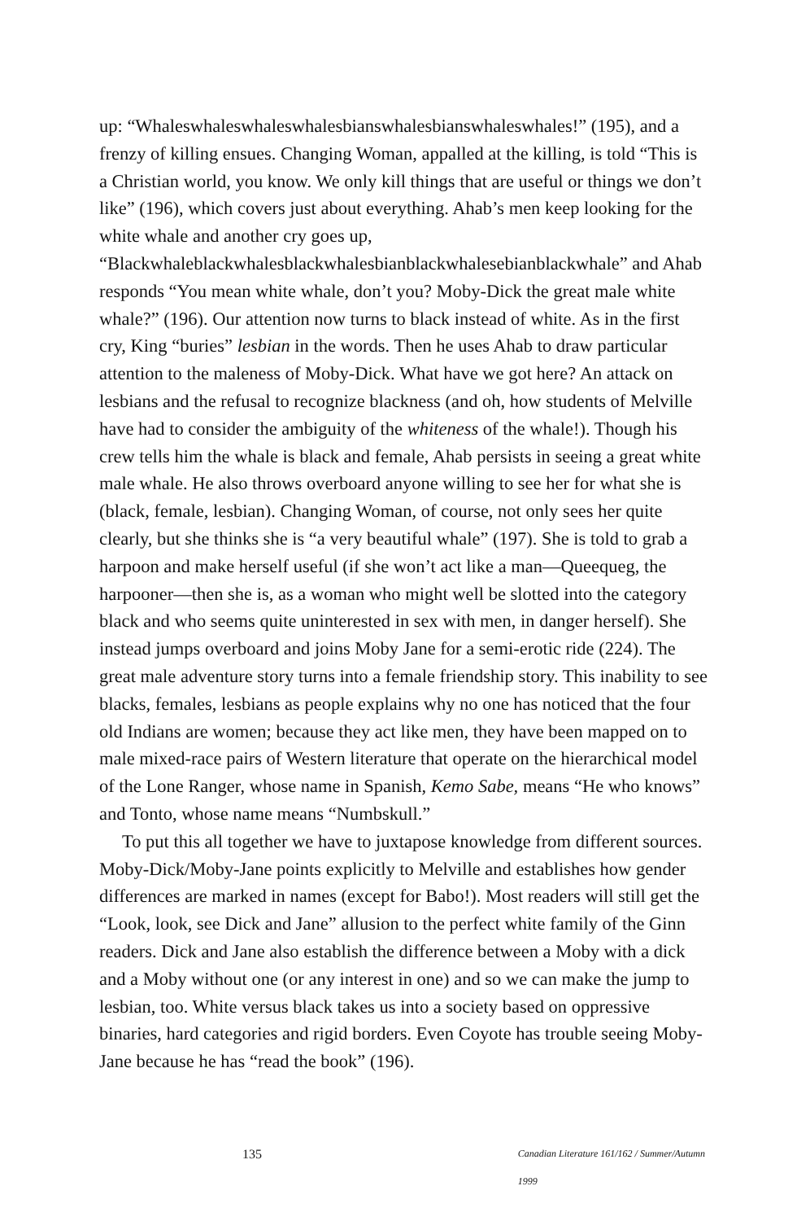up: “Whaleswhaleswhaleswhalesbianswhalesbianswhaleswhales!” (195), and a frenzy of killing ensues. Changing Woman, appalled at the killing, is told “This is a Christian world, you know. We only kill things that are useful or things we don’t like” (196), which covers just about everything. Ahab’s men keep looking for the white whale and another cry goes up, “Blackwhaleblackwhalesblackwhalesbianblackwhalesebianblackwhale” and Ahab responds “You mean white whale, don’t you? Moby-Dick the great male white whale?” (196). Our attention now turns to black instead of white. As in the first cry, King “buries” lesbian in the words. Then he uses Ahab to draw particular attention to the maleness of Moby-Dick. What have we got here? An attack on lesbians and the refusal to recognize black­ness (and oh, how students of Melville have had to consider the ambiguity of the whiteness of the whale!). Though his crew tells him the whale is black and female, Ahab persists in seeing a great white male whale. He also throws overboard anyone willing to see her for what she is (black, female, lesbian). Changing Woman, of course, not only sees her quite clearly, but she thinks she is “a very beautiful whale” (197). She is told to grab a harpoon and make herself useful (if she won’t act like a man—Queequeg, the harpooner—then she is, as a woman who might well be slotted into the category black and who seems quite uninterested in sex with men, in danger herself). She instead jumps overboard and joins Moby Jane for a semi-erotic ride (224). The great male adventure story turns into a female friendship story. This inability to see blacks, females, lesbians as people explains why no one has noticed that the four old Indians are women; because they act like men, they have been mapped on to male mixed-race pairs of Western literature that operate on the hierarchical model of the Lone Ranger, whose name in Spanish, Kemo Sabe, means “He who knows” and Tonto, whose name means “Numbskull.”
To put this all together we have to juxtapose knowledge from different sources. Moby-Dick/Moby-Jane points explicitly to Melville and establishes how gender differences are marked in names (except for Babo!). Most readers will still get the “Look, look, see Dick and Jane” allusion to the perfect white family of the Ginn readers. Dick and Jane also establish the difference between a Moby with a dick and a Moby without one (or any interest in one) and so we can make the jump to lesbian, too. White versus black takes us into a society based on oppressive binaries, hard categories and rigid borders. Even Coyote has trouble seeing Moby-Jane because he has “read the book” (196).
135 Canadian Literature 161/162 / Summer/Autumn 1999